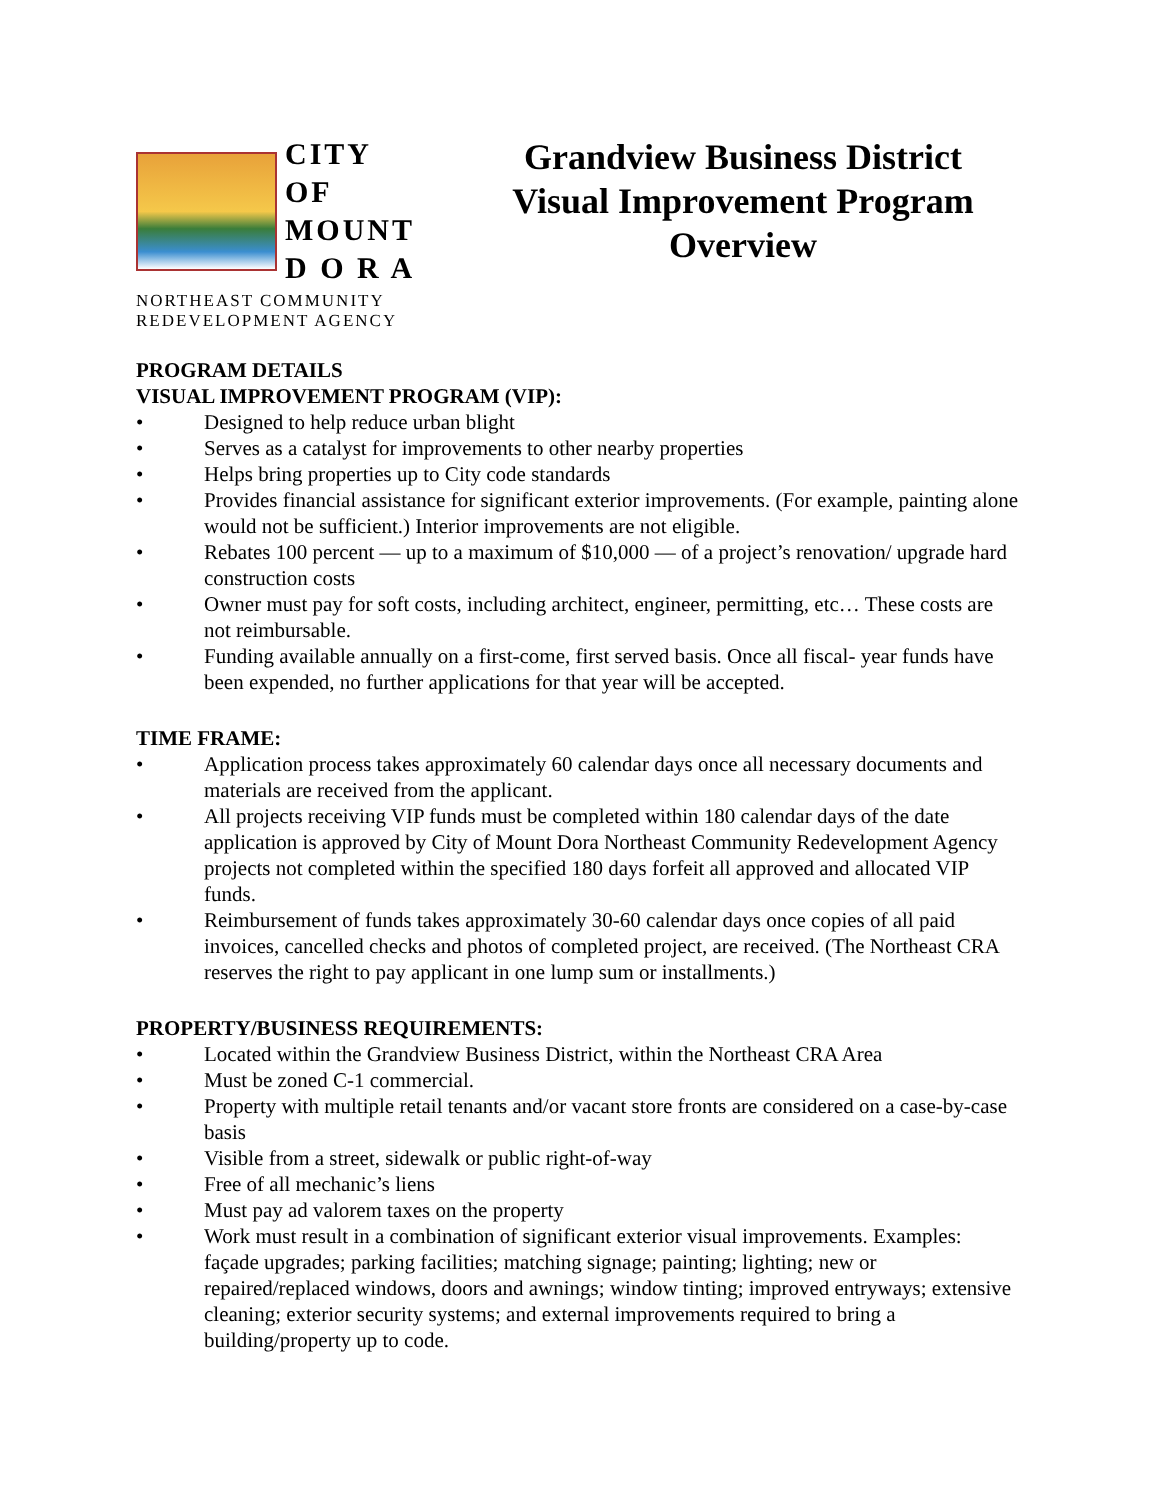CITY OF
MOUNT
D O R A
NORTHEAST COMMUNITY
REDEVELOPMENT AGENCY
Grandview Business District
Visual Improvement Program
Overview
PROGRAM DETAILS
VISUAL IMPROVEMENT PROGRAM (VIP):
• Designed to help reduce urban blight
• Serves as a catalyst for improvements to other nearby properties
• Helps bring properties up to City code standards
• Provides financial assistance for significant exterior improvements. (For example, painting alone would not be sufficient.) Interior improvements are not eligible.
• Rebates 100 percent — up to a maximum of $10,000 — of a project’s renovation/ upgrade hard construction costs
• Owner must pay for soft costs, including architect, engineer, permitting, etc… These costs are not reimbursable.
• Funding available annually on a first-come, first served basis. Once all fiscal- year funds have been expended, no further applications for that year will be accepted.
TIME FRAME:
• Application process takes approximately 60 calendar days once all necessary documents and materials are received from the applicant.
• All projects receiving VIP funds must be completed within 180 calendar days of the date application is approved by City of Mount Dora Northeast Community Redevelopment Agency projects not completed within the specified 180 days forfeit all approved and allocated VIP funds.
• Reimbursement of funds takes approximately 30-60 calendar days once copies of all paid invoices, cancelled checks and photos of completed project, are received. (The Northeast CRA reserves the right to pay applicant in one lump sum or installments.)
PROPERTY/BUSINESS REQUIREMENTS:
• Located within the Grandview Business District, within the Northeast CRA Area
• Must be zoned C-1 commercial.
• Property with multiple retail tenants and/or vacant store fronts are considered on a case-by-case basis
• Visible from a street, sidewalk or public right-of-way
• Free of all mechanic’s liens
• Must pay ad valorem taxes on the property
• Work must result in a combination of significant exterior visual improvements. Examples: façade upgrades; parking facilities; matching signage; painting; lighting; new or repaired/replaced windows, doors and awnings; window tinting; improved entryways; extensive cleaning; exterior security systems; and external improvements required to bring a building/property up to code.